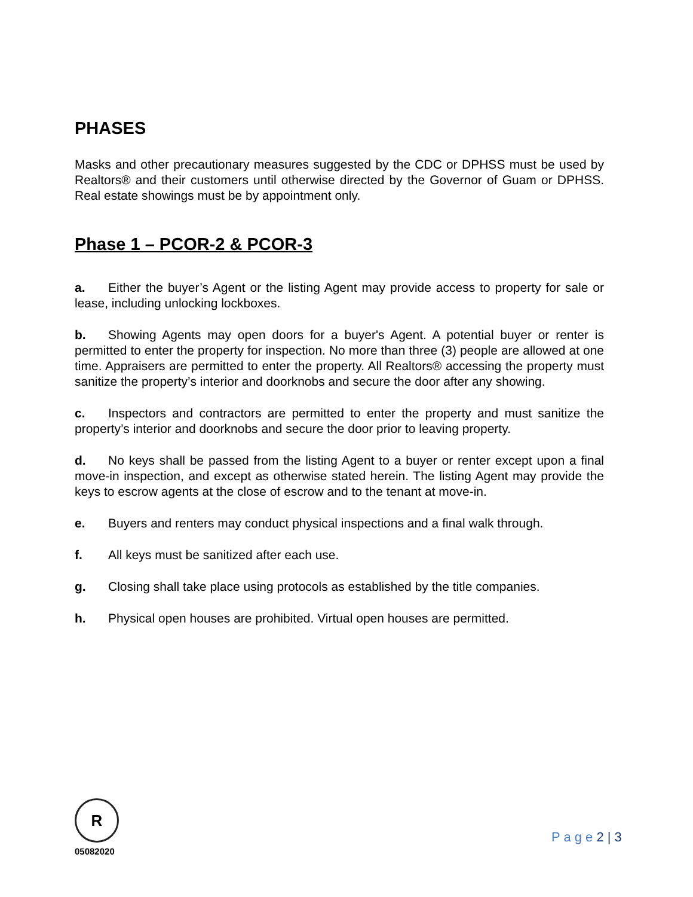PHASES
Masks and other precautionary measures suggested by the CDC or DPHSS must be used by Realtors® and their customers until otherwise directed by the Governor of Guam or DPHSS. Real estate showings must be by appointment only.
Phase 1 – PCOR-2 & PCOR-3
a. Either the buyer’s Agent or the listing Agent may provide access to property for sale or lease, including unlocking lockboxes.
b. Showing Agents may open doors for a buyer's Agent. A potential buyer or renter is permitted to enter the property for inspection. No more than three (3) people are allowed at one time. Appraisers are permitted to enter the property. All Realtors® accessing the property must sanitize the property’s interior and doorknobs and secure the door after any showing.
c. Inspectors and contractors are permitted to enter the property and must sanitize the property’s interior and doorknobs and secure the door prior to leaving property.
d. No keys shall be passed from the listing Agent to a buyer or renter except upon a final move-in inspection, and except as otherwise stated herein. The listing Agent may provide the keys to escrow agents at the close of escrow and to the tenant at move-in.
e. Buyers and renters may conduct physical inspections and a final walk through.
f. All keys must be sanitized after each use.
g. Closing shall take place using protocols as established by the title companies.
h. Physical open houses are prohibited. Virtual open houses are permitted.
R
05082020
P a g e 2 | 3